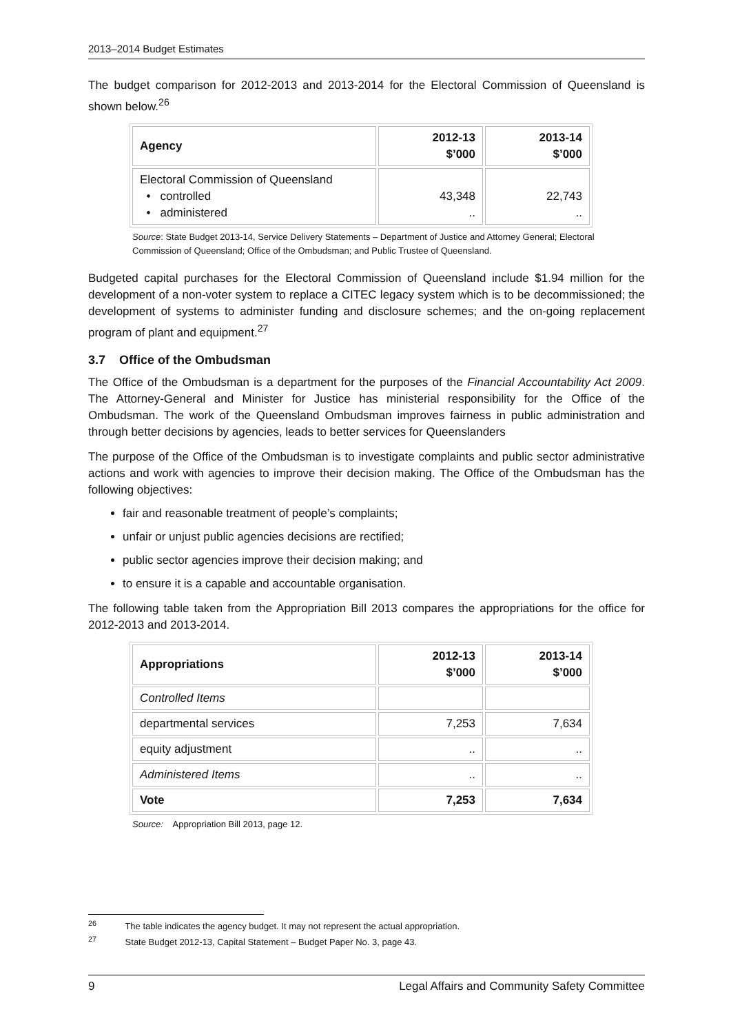2013–2014 Budget Estimates
The budget comparison for 2012-2013 and 2013-2014 for the Electoral Commission of Queensland is shown below.<sup>26</sup>
| Agency | 2012-13 $’000 | 2013-14 $’000 |
| --- | --- | --- |
| Electoral Commission of Queensland • controlled • administered | 43,348 .. | 22,743 .. |
Source: State Budget 2013-14, Service Delivery Statements – Department of Justice and Attorney General; Electoral Commission of Queensland; Office of the Ombudsman; and Public Trustee of Queensland.
Budgeted capital purchases for the Electoral Commission of Queensland include $1.94 million for the development of a non-voter system to replace a CITEC legacy system which is to be decommissioned; the development of systems to administer funding and disclosure schemes; and the on-going replacement program of plant and equipment.<sup>27</sup>
3.7 Office of the Ombudsman
The Office of the Ombudsman is a department for the purposes of the Financial Accountability Act 2009. The Attorney-General and Minister for Justice has ministerial responsibility for the Office of the Ombudsman. The work of the Queensland Ombudsman improves fairness in public administration and through better decisions by agencies, leads to better services for Queenslanders
The purpose of the Office of the Ombudsman is to investigate complaints and public sector administrative actions and work with agencies to improve their decision making. The Office of the Ombudsman has the following objectives:
fair and reasonable treatment of people’s complaints;
unfair or unjust public agencies decisions are rectified;
public sector agencies improve their decision making; and
to ensure it is a capable and accountable organisation.
The following table taken from the Appropriation Bill 2013 compares the appropriations for the office for 2012-2013 and 2013-2014.
| Appropriations | 2012-13 $’000 | 2013-14 $’000 |
| --- | --- | --- |
| Controlled Items | | |
| departmental services | 7,253 | 7,634 |
| equity adjustment | .. | .. |
| Administered Items | .. | .. |
| Vote | 7,253 | 7,634 |
Source: Appropriation Bill 2013, page 12.
<sup>26</sup> The table indicates the agency budget. It may not represent the actual appropriation.
<sup>27</sup> State Budget 2012-13, Capital Statement – Budget Paper No. 3, page 43.
9 Legal Affairs and Community Safety Committee